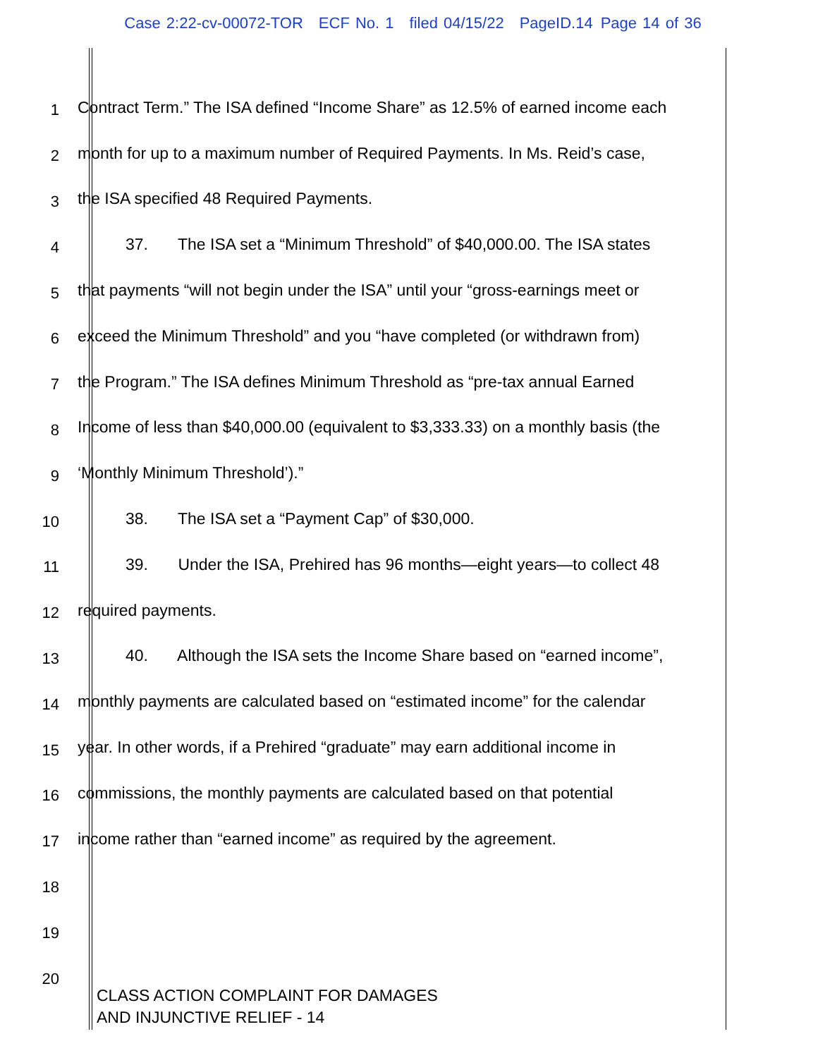Case 2:22-cv-00072-TOR ECF No. 1 filed 04/15/22 PageID.14 Page 14 of 36
1
Contract Term.” The ISA defined “Income Share” as 12.5% of earned income each
2
month for up to a maximum number of Required Payments. In Ms. Reid’s case,
3
the ISA specified 48 Required Payments.
4
37. The ISA set a “Minimum Threshold” of $40,000.00. The ISA states
5
that payments “will not begin under the ISA” until your “gross-earnings meet or
6
exceed the Minimum Threshold” and you “have completed (or withdrawn from)
7
the Program.” The ISA defines Minimum Threshold as “pre-tax annual Earned
8
Income of less than $40,000.00 (equivalent to $3,333.33) on a monthly basis (the
9
‘Monthly Minimum Threshold’).”
10
38. The ISA set a “Payment Cap” of $30,000.
11
39. Under the ISA, Prehired has 96 months—eight years—to collect 48
12
required payments.
13
40. Although the ISA sets the Income Share based on “earned income”,
14
monthly payments are calculated based on “estimated income” for the calendar
15
year. In other words, if a Prehired “graduate” may earn additional income in
16
commissions, the monthly payments are calculated based on that potential
17
income rather than “earned income” as required by the agreement.
18
19
20
CLASS ACTION COMPLAINT FOR DAMAGES
AND INJUNCTIVE RELIEF - 14